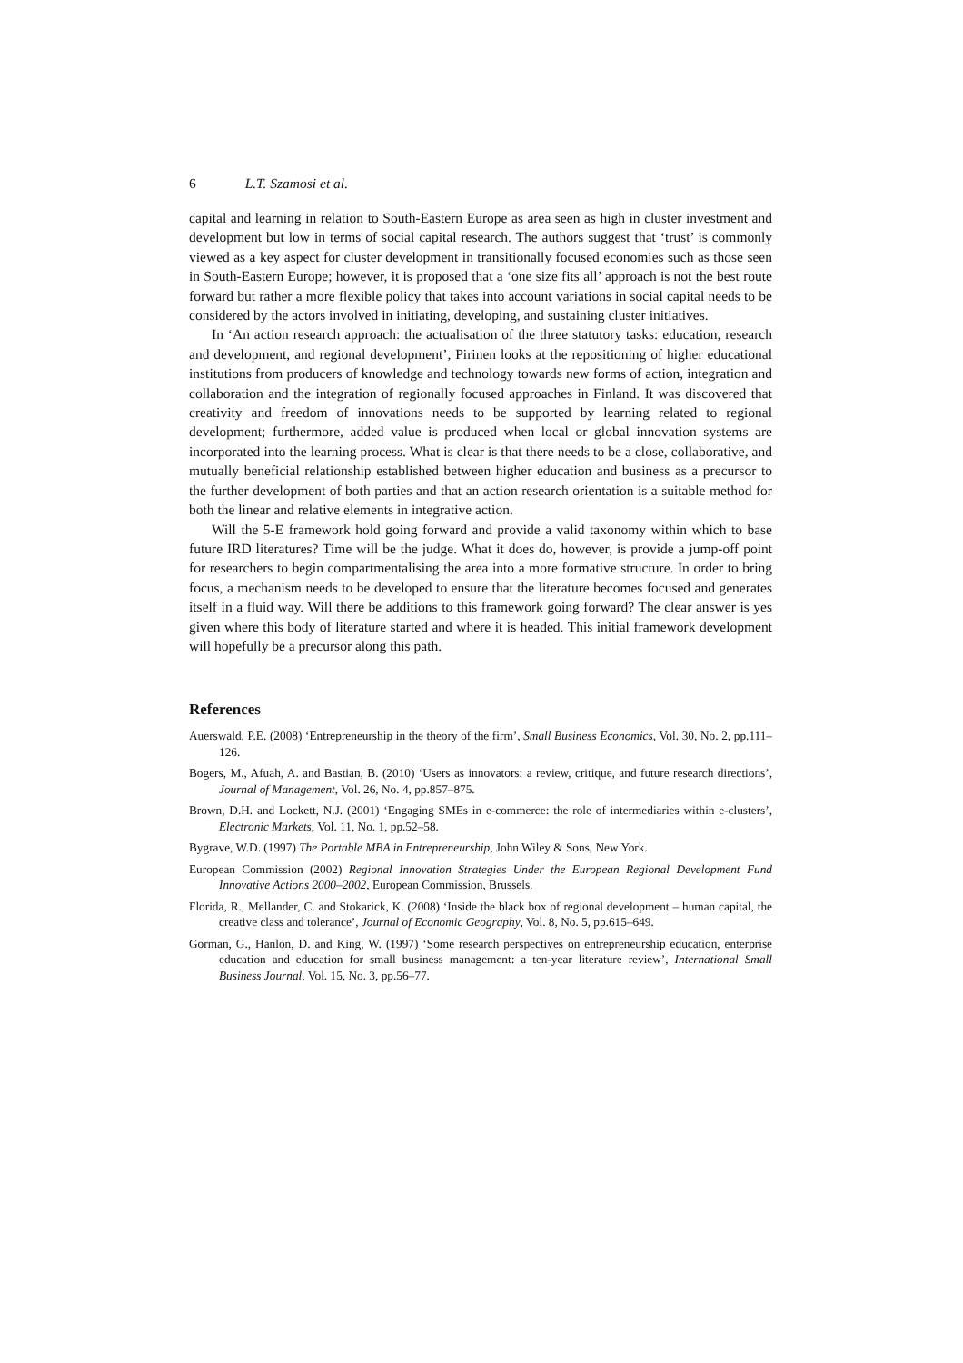6 L.T. Szamosi et al.
capital and learning in relation to South-Eastern Europe as area seen as high in cluster investment and development but low in terms of social capital research. The authors suggest that ‘trust’ is commonly viewed as a key aspect for cluster development in transitionally focused economies such as those seen in South-Eastern Europe; however, it is proposed that a ‘one size fits all’ approach is not the best route forward but rather a more flexible policy that takes into account variations in social capital needs to be considered by the actors involved in initiating, developing, and sustaining cluster initiatives.
In ‘An action research approach: the actualisation of the three statutory tasks: education, research and development, and regional development’, Pirinen looks at the repositioning of higher educational institutions from producers of knowledge and technology towards new forms of action, integration and collaboration and the integration of regionally focused approaches in Finland. It was discovered that creativity and freedom of innovations needs to be supported by learning related to regional development; furthermore, added value is produced when local or global innovation systems are incorporated into the learning process. What is clear is that there needs to be a close, collaborative, and mutually beneficial relationship established between higher education and business as a precursor to the further development of both parties and that an action research orientation is a suitable method for both the linear and relative elements in integrative action.
Will the 5-E framework hold going forward and provide a valid taxonomy within which to base future IRD literatures? Time will be the judge. What it does do, however, is provide a jump-off point for researchers to begin compartmentalising the area into a more formative structure. In order to bring focus, a mechanism needs to be developed to ensure that the literature becomes focused and generates itself in a fluid way. Will there be additions to this framework going forward? The clear answer is yes given where this body of literature started and where it is headed. This initial framework development will hopefully be a precursor along this path.
References
Auerswald, P.E. (2008) ‘Entrepreneurship in the theory of the firm’, Small Business Economics, Vol. 30, No. 2, pp.111–126.
Bogers, M., Afuah, A. and Bastian, B. (2010) ‘Users as innovators: a review, critique, and future research directions’, Journal of Management, Vol. 26, No. 4, pp.857–875.
Brown, D.H. and Lockett, N.J. (2001) ‘Engaging SMEs in e-commerce: the role of intermediaries within e-clusters’, Electronic Markets, Vol. 11, No. 1, pp.52–58.
Bygrave, W.D. (1997) The Portable MBA in Entrepreneurship, John Wiley & Sons, New York.
European Commission (2002) Regional Innovation Strategies Under the European Regional Development Fund Innovative Actions 2000–2002, European Commission, Brussels.
Florida, R., Mellander, C. and Stokarick, K. (2008) ‘Inside the black box of regional development – human capital, the creative class and tolerance’, Journal of Economic Geography, Vol. 8, No. 5, pp.615–649.
Gorman, G., Hanlon, D. and King, W. (1997) ‘Some research perspectives on entrepreneurship education, enterprise education and education for small business management: a ten-year literature review’, International Small Business Journal, Vol. 15, No. 3, pp.56–77.